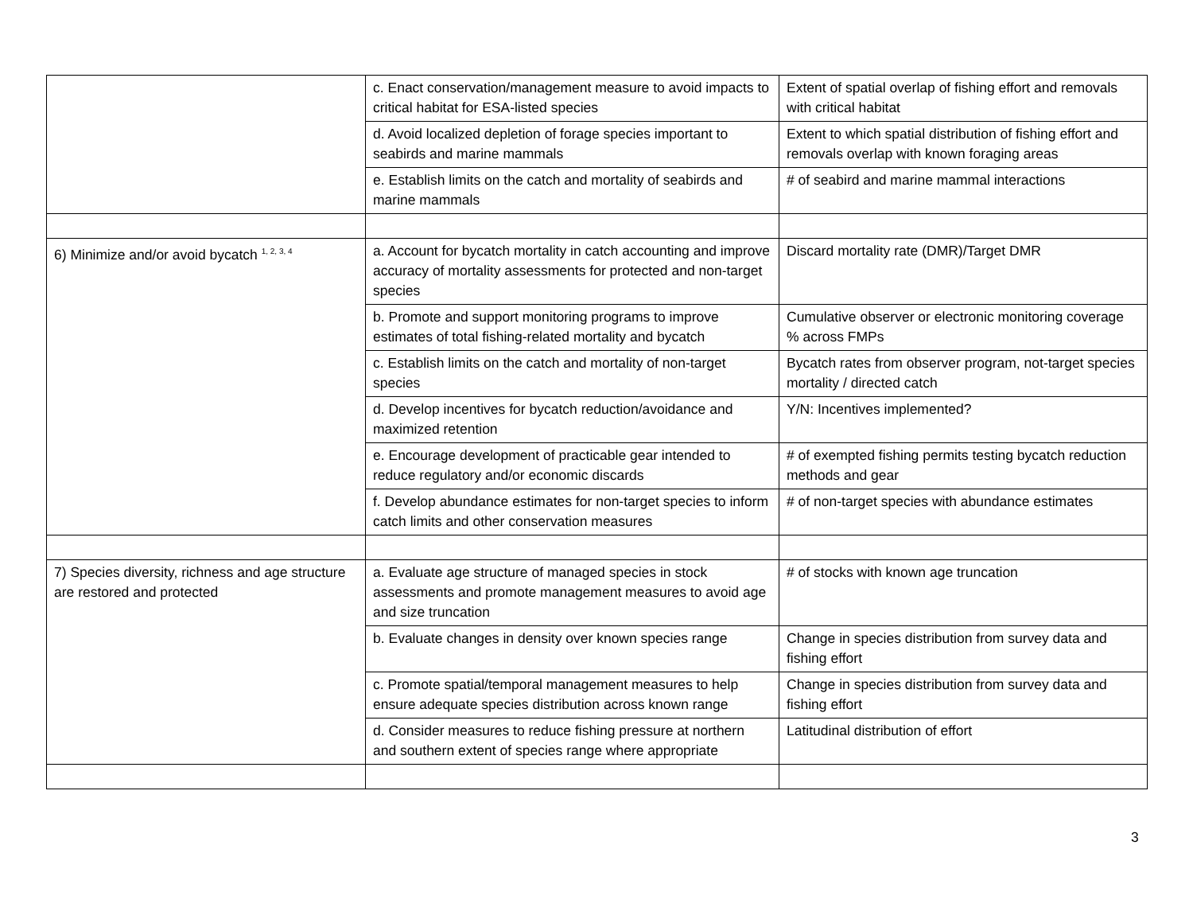| | c. Enact conservation/management measure to avoid impacts to critical habitat for ESA-listed species | Extent of spatial overlap of fishing effort and removals with critical habitat |
| | d. Avoid localized depletion of forage species important to seabirds and marine mammals | Extent to which spatial distribution of fishing effort and removals overlap with known foraging areas |
| | e. Establish limits on the catch and mortality of seabirds and marine mammals | # of seabird and marine mammal interactions |
| 6) Minimize and/or avoid bycatch <sup>1, 2, 3, 4</sup> | a. Account for bycatch mortality in catch accounting and improve accuracy of mortality assessments for protected and non-target species | Discard mortality rate (DMR)/Target DMR |
| | b. Promote and support monitoring programs to improve estimates of total fishing-related mortality and bycatch | Cumulative observer or electronic monitoring coverage % across FMPs |
| | c. Establish limits on the catch and mortality of non-target species | Bycatch rates from observer program, not-target species mortality / directed catch |
| | d. Develop incentives for bycatch reduction/avoidance and maximized retention | Y/N: Incentives implemented? |
| | e. Encourage development of practicable gear intended to reduce regulatory and/or economic discards | # of exempted fishing permits testing bycatch reduction methods and gear |
| | f. Develop abundance estimates for non-target species to inform catch limits and other conservation measures | # of non-target species with abundance estimates |
| 7) Species diversity, richness and age structure are restored and protected | a. Evaluate age structure of managed species in stock assessments and promote management measures to avoid age and size truncation | # of stocks with known age truncation |
| | b. Evaluate changes in density over known species range | Change in species distribution from survey data and fishing effort |
| | c. Promote spatial/temporal management measures to help ensure adequate species distribution across known range | Change in species distribution from survey data and fishing effort |
| | d. Consider measures to reduce fishing pressure at northern and southern extent of species range where appropriate | Latitudinal distribution of effort |
3